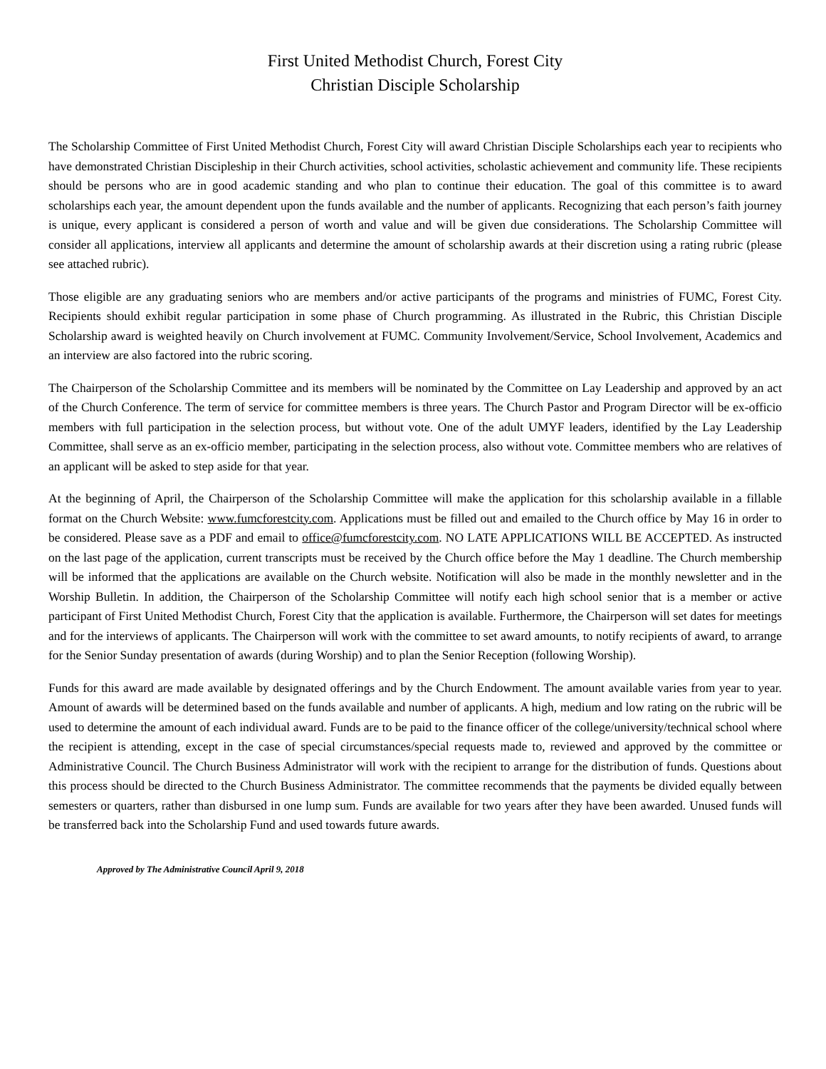First United Methodist Church, Forest City
Christian Disciple Scholarship
The Scholarship Committee of First United Methodist Church, Forest City will award Christian Disciple Scholarships each year to recipients who have demonstrated Christian Discipleship in their Church activities, school activities, scholastic achievement and community life. These recipients should be persons who are in good academic standing and who plan to continue their education. The goal of this committee is to award scholarships each year, the amount dependent upon the funds available and the number of applicants. Recognizing that each person’s faith journey is unique, every applicant is considered a person of worth and value and will be given due considerations. The Scholarship Committee will consider all applications, interview all applicants and determine the amount of scholarship awards at their discretion using a rating rubric (please see attached rubric).
Those eligible are any graduating seniors who are members and/or active participants of the programs and ministries of FUMC, Forest City. Recipients should exhibit regular participation in some phase of Church programming. As illustrated in the Rubric, this Christian Disciple Scholarship award is weighted heavily on Church involvement at FUMC. Community Involvement/Service, School Involvement, Academics and an interview are also factored into the rubric scoring.
The Chairperson of the Scholarship Committee and its members will be nominated by the Committee on Lay Leadership and approved by an act of the Church Conference. The term of service for committee members is three years. The Church Pastor and Program Director will be ex-officio members with full participation in the selection process, but without vote. One of the adult UMYF leaders, identified by the Lay Leadership Committee, shall serve as an ex-officio member, participating in the selection process, also without vote. Committee members who are relatives of an applicant will be asked to step aside for that year.
At the beginning of April, the Chairperson of the Scholarship Committee will make the application for this scholarship available in a fillable format on the Church Website: www.fumcforestcity.com. Applications must be filled out and emailed to the Church office by May 16 in order to be considered. Please save as a PDF and email to office@fumcforestcity.com. NO LATE APPLICATIONS WILL BE ACCEPTED. As instructed on the last page of the application, current transcripts must be received by the Church office before the May 1 deadline. The Church membership will be informed that the applications are available on the Church website. Notification will also be made in the monthly newsletter and in the Worship Bulletin. In addition, the Chairperson of the Scholarship Committee will notify each high school senior that is a member or active participant of First United Methodist Church, Forest City that the application is available. Furthermore, the Chairperson will set dates for meetings and for the interviews of applicants. The Chairperson will work with the committee to set award amounts, to notify recipients of award, to arrange for the Senior Sunday presentation of awards (during Worship) and to plan the Senior Reception (following Worship).
Funds for this award are made available by designated offerings and by the Church Endowment. The amount available varies from year to year. Amount of awards will be determined based on the funds available and number of applicants. A high, medium and low rating on the rubric will be used to determine the amount of each individual award. Funds are to be paid to the finance officer of the college/university/technical school where the recipient is attending, except in the case of special circumstances/special requests made to, reviewed and approved by the committee or Administrative Council. The Church Business Administrator will work with the recipient to arrange for the distribution of funds. Questions about this process should be directed to the Church Business Administrator. The committee recommends that the payments be divided equally between semesters or quarters, rather than disbursed in one lump sum. Funds are available for two years after they have been awarded. Unused funds will be transferred back into the Scholarship Fund and used towards future awards.
Approved by The Administrative Council April 9, 2018